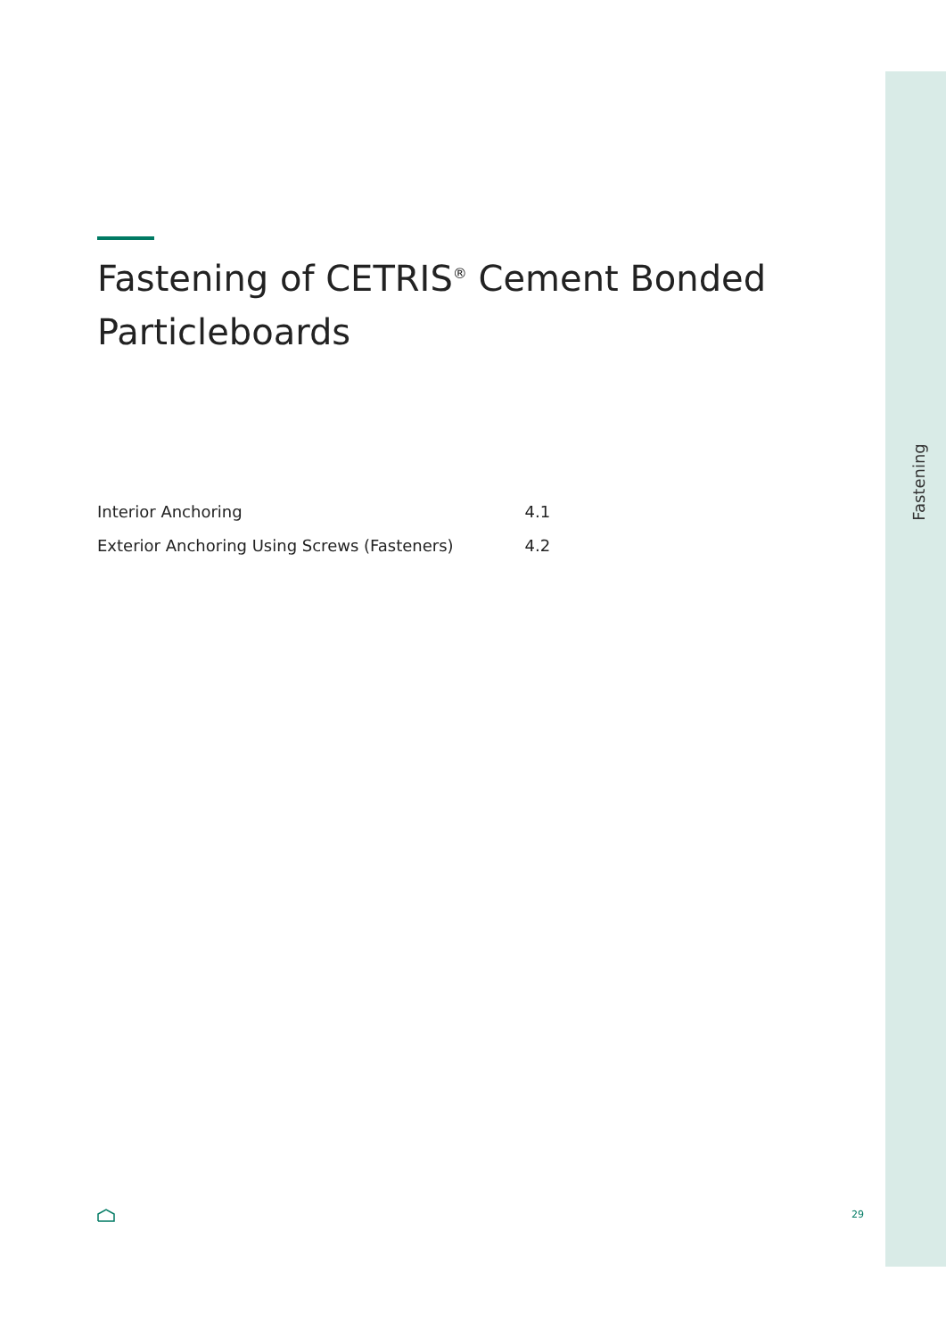Fastening of CETRIS<sup>®</sup> Cement Bonded Particleboards
| Interior Anchoring | 4.1 |
| Exterior Anchoring Using Screws (Fasteners) | 4.2 |
Fastening
29